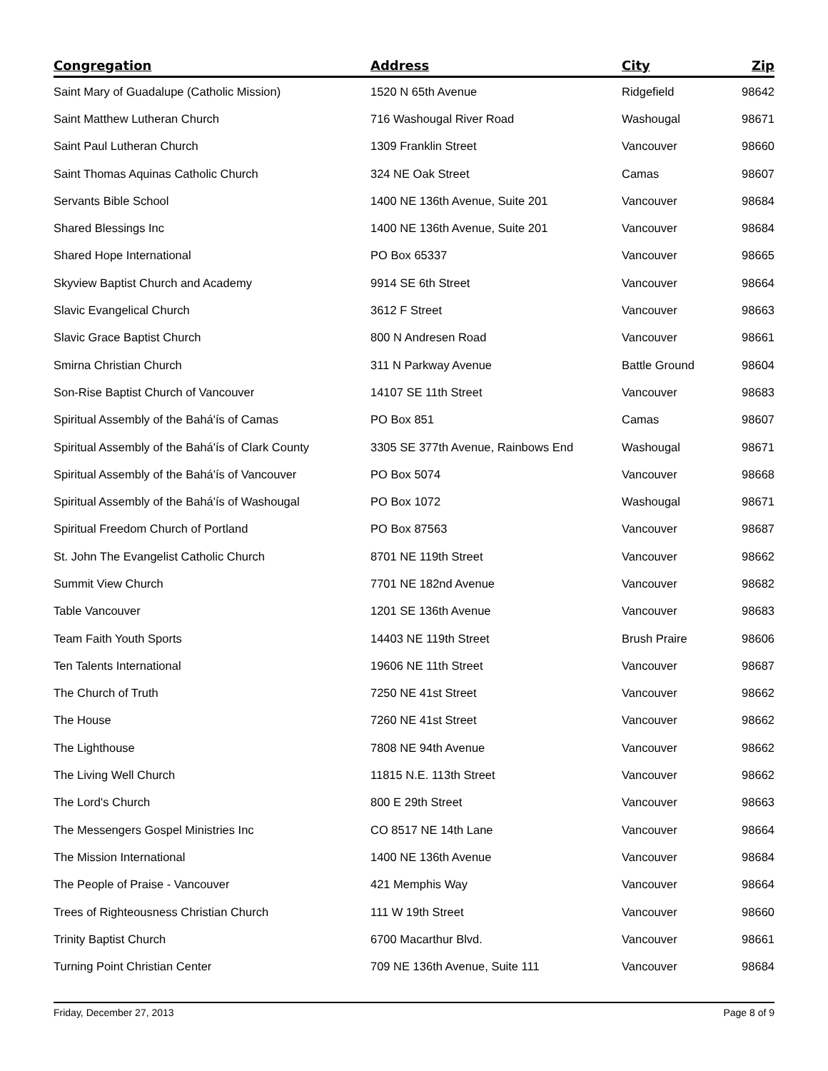| Congregation | Address | City | Zip |
| --- | --- | --- | --- |
| Saint Mary of Guadalupe (Catholic Mission) | 1520 N 65th Avenue | Ridgefield | 98642 |
| Saint Matthew Lutheran Church | 716 Washougal River Road | Washougal | 98671 |
| Saint Paul Lutheran Church | 1309 Franklin Street | Vancouver | 98660 |
| Saint Thomas Aquinas Catholic Church | 324 NE Oak Street | Camas | 98607 |
| Servants Bible School | 1400 NE 136th Avenue, Suite 201 | Vancouver | 98684 |
| Shared Blessings Inc | 1400 NE 136th Avenue, Suite 201 | Vancouver | 98684 |
| Shared Hope International | PO Box 65337 | Vancouver | 98665 |
| Skyview Baptist Church and Academy | 9914 SE 6th Street | Vancouver | 98664 |
| Slavic Evangelical Church | 3612 F Street | Vancouver | 98663 |
| Slavic Grace Baptist Church | 800 N Andresen Road | Vancouver | 98661 |
| Smirna Christian Church | 311 N Parkway Avenue | Battle Ground | 98604 |
| Son-Rise Baptist Church of Vancouver | 14107 SE 11th Street | Vancouver | 98683 |
| Spiritual Assembly of the Bahá'ís of Camas | PO Box 851 | Camas | 98607 |
| Spiritual Assembly of the Bahá'ís of Clark County | 3305 SE 377th Avenue, Rainbows End | Washougal | 98671 |
| Spiritual Assembly of the Bahá'ís of Vancouver | PO Box 5074 | Vancouver | 98668 |
| Spiritual Assembly of the Bahá'ís of Washougal | PO Box 1072 | Washougal | 98671 |
| Spiritual Freedom Church of Portland | PO Box 87563 | Vancouver | 98687 |
| St. John The Evangelist Catholic Church | 8701 NE 119th Street | Vancouver | 98662 |
| Summit View Church | 7701 NE 182nd Avenue | Vancouver | 98682 |
| Table Vancouver | 1201 SE 136th Avenue | Vancouver | 98683 |
| Team Faith Youth Sports | 14403 NE 119th Street | Brush Praire | 98606 |
| Ten Talents International | 19606 NE 11th Street | Vancouver | 98687 |
| The Church of Truth | 7250 NE 41st Street | Vancouver | 98662 |
| The House | 7260 NE 41st Street | Vancouver | 98662 |
| The Lighthouse | 7808 NE 94th Avenue | Vancouver | 98662 |
| The Living Well Church | 11815 N.E. 113th Street | Vancouver | 98662 |
| The Lord's Church | 800 E 29th Street | Vancouver | 98663 |
| The Messengers Gospel Ministries Inc | CO 8517 NE 14th Lane | Vancouver | 98664 |
| The Mission International | 1400 NE 136th Avenue | Vancouver | 98684 |
| The People of Praise - Vancouver | 421 Memphis Way | Vancouver | 98664 |
| Trees of Righteousness Christian Church | 111 W 19th Street | Vancouver | 98660 |
| Trinity Baptist Church | 6700 Macarthur Blvd. | Vancouver | 98661 |
| Turning Point Christian Center | 709 NE 136th Avenue, Suite 111 | Vancouver | 98684 |
Friday, December 27, 2013 Page 8 of 9